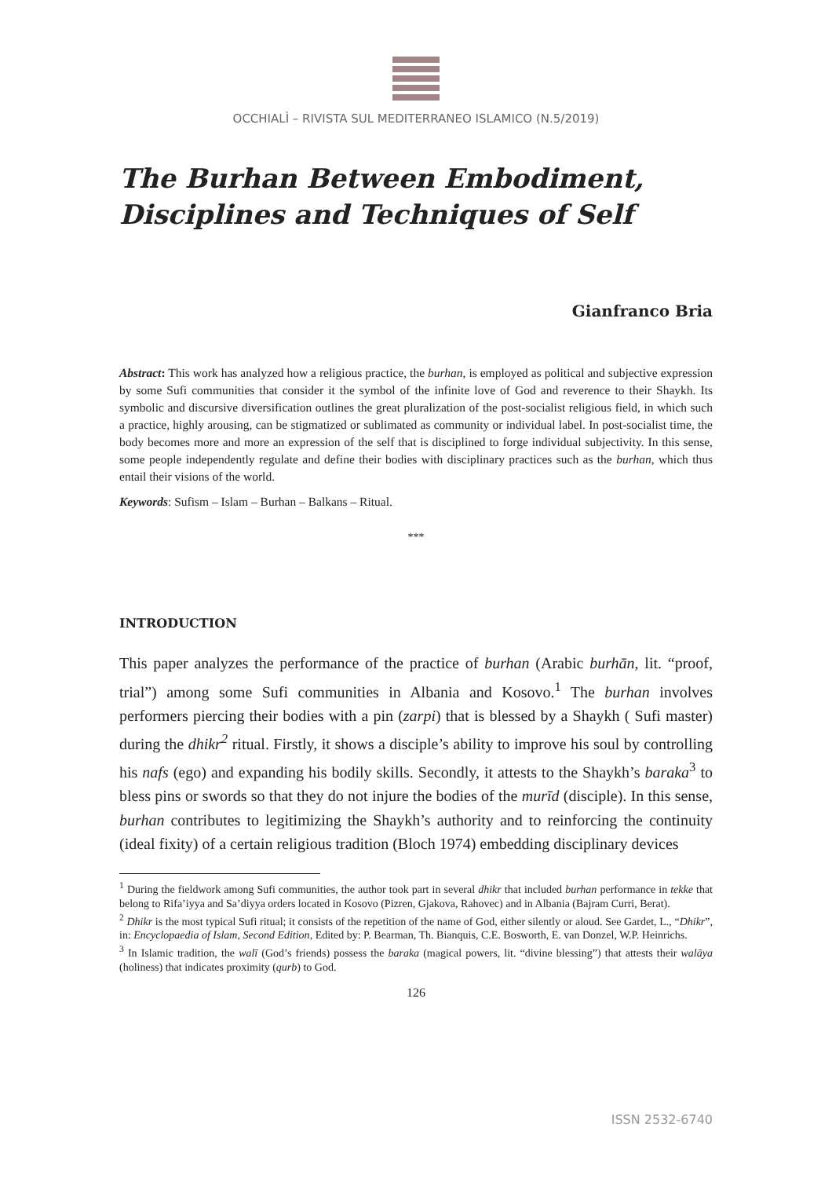OCCHIALÌ – RIVISTA SUL MEDITERRANEO ISLAMICO (N.5/2019)
The Burhan Between Embodiment, Disciplines and Techniques of Self
Gianfranco Bria
Abstract: This work has analyzed how a religious practice, the burhan, is employed as political and subjective expression by some Sufi communities that consider it the symbol of the infinite love of God and reverence to their Shaykh. Its symbolic and discursive diversification outlines the great pluralization of the post-socialist religious field, in which such a practice, highly arousing, can be stigmatized or sublimated as community or individual label. In post-socialist time, the body becomes more and more an expression of the self that is disciplined to forge individual subjectivity. In this sense, some people independently regulate and define their bodies with disciplinary practices such as the burhan, which thus entail their visions of the world.
Keywords: Sufism – Islam – Burhan – Balkans – Ritual.
***
INTRODUCTION
This paper analyzes the performance of the practice of burhan (Arabic burhān, lit. “proof, trial”) among some Sufi communities in Albania and Kosovo.<sup>1</sup> The burhan involves performers piercing their bodies with a pin (zarpi) that is blessed by a Shaykh ( Sufi master) during the dhikr<sup>2</sup> ritual. Firstly, it shows a disciple’s ability to improve his soul by controlling his nafs (ego) and expanding his bodily skills. Secondly, it attests to the Shaykh’s baraka<sup>3</sup> to bless pins or swords so that they do not injure the bodies of the murīd (disciple). In this sense, burhan contributes to legitimizing the Shaykh’s authority and to reinforcing the continuity (ideal fixity) of a certain religious tradition (Bloch 1974) embedding disciplinary devices
<sup>1</sup> During the fieldwork among Sufi communities, the author took part in several dhikr that included burhan performance in tekke that belong to Rifa’iyya and Sa’diyya orders located in Kosovo (Pizren, Gjakova, Rahovec) and in Albania (Bajram Curri, Berat).
<sup>2</sup> Dhikr is the most typical Sufi ritual; it consists of the repetition of the name of God, either silently or aloud. See Gardet, L., “Dhikr”, in: Encyclopaedia of Islam, Second Edition, Edited by: P. Bearman, Th. Bianquis, C.E. Bosworth, E. van Donzel, W.P. Heinrichs.
<sup>3</sup> In Islamic tradition, the walī (God’s friends) possess the baraka (magical powers, lit. “divine blessing”) that attests their walāya (holiness) that indicates proximity (qurb) to God.
126
ISSN 2532-6740